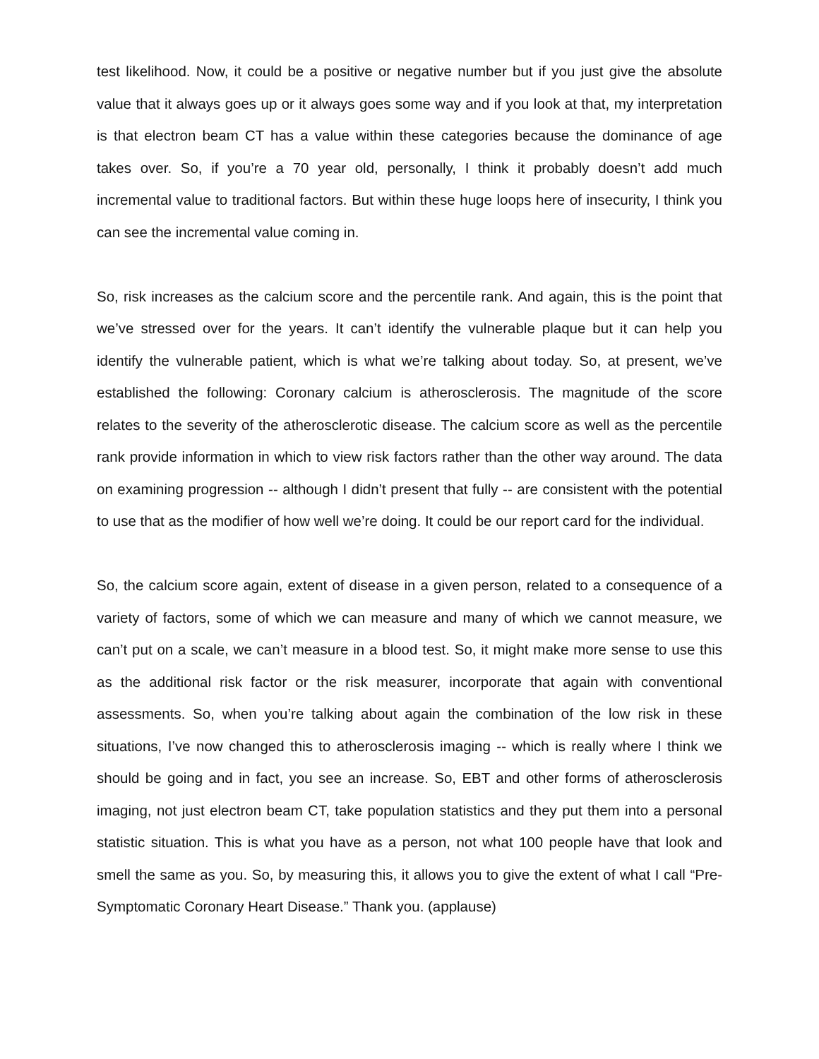test likelihood. Now, it could be a positive or negative number but if you just give the absolute value that it always goes up or it always goes some way and if you look at that, my interpretation is that electron beam CT has a value within these categories because the dominance of age takes over. So, if you’re a 70 year old, personally, I think it probably doesn’t add much incremental value to traditional factors. But within these huge loops here of insecurity, I think you can see the incremental value coming in.
So, risk increases as the calcium score and the percentile rank. And again, this is the point that we’ve stressed over for the years. It can’t identify the vulnerable plaque but it can help you identify the vulnerable patient, which is what we’re talking about today. So, at present, we’ve established the following: Coronary calcium is atherosclerosis. The magnitude of the score relates to the severity of the atherosclerotic disease. The calcium score as well as the percentile rank provide information in which to view risk factors rather than the other way around. The data on examining progression -- although I didn’t present that fully -- are consistent with the potential to use that as the modifier of how well we’re doing. It could be our report card for the individual.
So, the calcium score again, extent of disease in a given person, related to a consequence of a variety of factors, some of which we can measure and many of which we cannot measure, we can’t put on a scale, we can’t measure in a blood test. So, it might make more sense to use this as the additional risk factor or the risk measurer, incorporate that again with conventional assessments. So, when you’re talking about again the combination of the low risk in these situations, I’ve now changed this to atherosclerosis imaging -- which is really where I think we should be going and in fact, you see an increase. So, EBT and other forms of atherosclerosis imaging, not just electron beam CT, take population statistics and they put them into a personal statistic situation. This is what you have as a person, not what 100 people have that look and smell the same as you. So, by measuring this, it allows you to give the extent of what I call “Pre-Symptomatic Coronary Heart Disease.” Thank you. (applause)